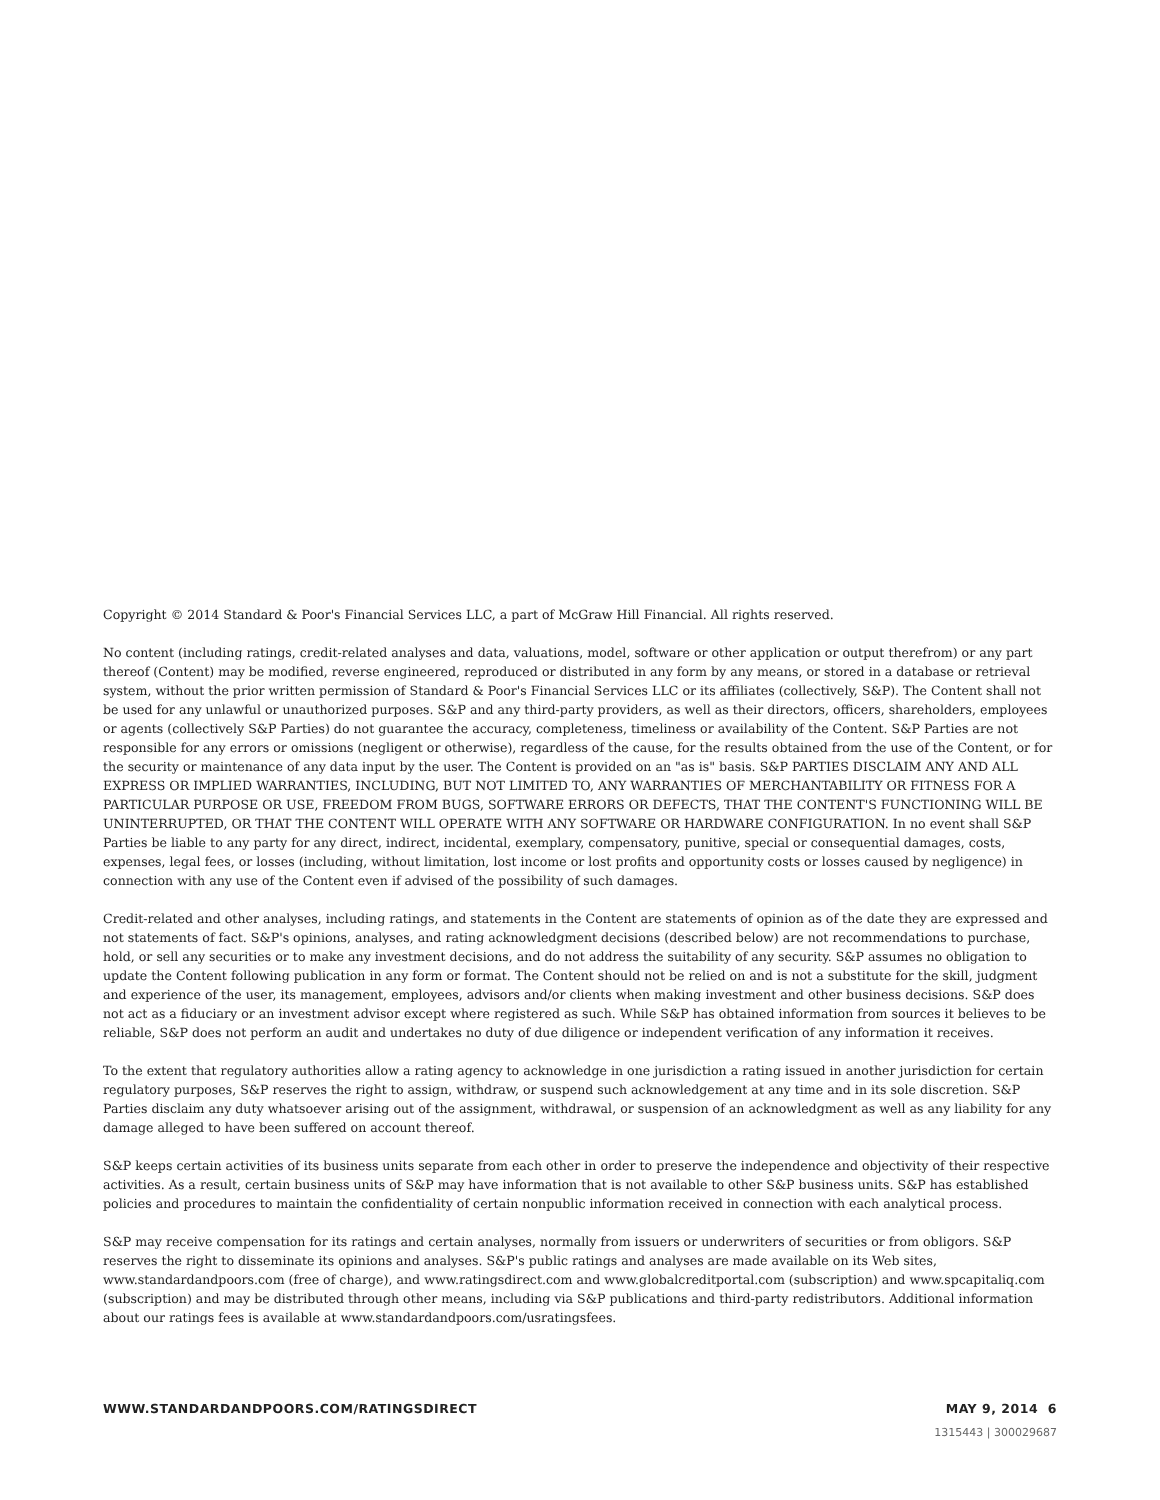Copyright © 2014 Standard & Poor's Financial Services LLC, a part of McGraw Hill Financial. All rights reserved.
No content (including ratings, credit-related analyses and data, valuations, model, software or other application or output therefrom) or any part thereof (Content) may be modified, reverse engineered, reproduced or distributed in any form by any means, or stored in a database or retrieval system, without the prior written permission of Standard & Poor's Financial Services LLC or its affiliates (collectively, S&P). The Content shall not be used for any unlawful or unauthorized purposes. S&P and any third-party providers, as well as their directors, officers, shareholders, employees or agents (collectively S&P Parties) do not guarantee the accuracy, completeness, timeliness or availability of the Content. S&P Parties are not responsible for any errors or omissions (negligent or otherwise), regardless of the cause, for the results obtained from the use of the Content, or for the security or maintenance of any data input by the user. The Content is provided on an "as is" basis. S&P PARTIES DISCLAIM ANY AND ALL EXPRESS OR IMPLIED WARRANTIES, INCLUDING, BUT NOT LIMITED TO, ANY WARRANTIES OF MERCHANTABILITY OR FITNESS FOR A PARTICULAR PURPOSE OR USE, FREEDOM FROM BUGS, SOFTWARE ERRORS OR DEFECTS, THAT THE CONTENT'S FUNCTIONING WILL BE UNINTERRUPTED, OR THAT THE CONTENT WILL OPERATE WITH ANY SOFTWARE OR HARDWARE CONFIGURATION. In no event shall S&P Parties be liable to any party for any direct, indirect, incidental, exemplary, compensatory, punitive, special or consequential damages, costs, expenses, legal fees, or losses (including, without limitation, lost income or lost profits and opportunity costs or losses caused by negligence) in connection with any use of the Content even if advised of the possibility of such damages.
Credit-related and other analyses, including ratings, and statements in the Content are statements of opinion as of the date they are expressed and not statements of fact. S&P's opinions, analyses, and rating acknowledgment decisions (described below) are not recommendations to purchase, hold, or sell any securities or to make any investment decisions, and do not address the suitability of any security. S&P assumes no obligation to update the Content following publication in any form or format. The Content should not be relied on and is not a substitute for the skill, judgment and experience of the user, its management, employees, advisors and/or clients when making investment and other business decisions. S&P does not act as a fiduciary or an investment advisor except where registered as such. While S&P has obtained information from sources it believes to be reliable, S&P does not perform an audit and undertakes no duty of due diligence or independent verification of any information it receives.
To the extent that regulatory authorities allow a rating agency to acknowledge in one jurisdiction a rating issued in another jurisdiction for certain regulatory purposes, S&P reserves the right to assign, withdraw, or suspend such acknowledgement at any time and in its sole discretion. S&P Parties disclaim any duty whatsoever arising out of the assignment, withdrawal, or suspension of an acknowledgment as well as any liability for any damage alleged to have been suffered on account thereof.
S&P keeps certain activities of its business units separate from each other in order to preserve the independence and objectivity of their respective activities. As a result, certain business units of S&P may have information that is not available to other S&P business units. S&P has established policies and procedures to maintain the confidentiality of certain nonpublic information received in connection with each analytical process.
S&P may receive compensation for its ratings and certain analyses, normally from issuers or underwriters of securities or from obligors. S&P reserves the right to disseminate its opinions and analyses. S&P's public ratings and analyses are made available on its Web sites, www.standardandpoors.com (free of charge), and www.ratingsdirect.com and www.globalcreditportal.com (subscription) and www.spcapitaliq.com (subscription) and may be distributed through other means, including via S&P publications and third-party redistributors. Additional information about our ratings fees is available at www.standardandpoors.com/usratingsfees.
WWW.STANDARDANDPOORS.COM/RATINGSDIRECT MAY 9, 2014 6
1315443 | 300029687